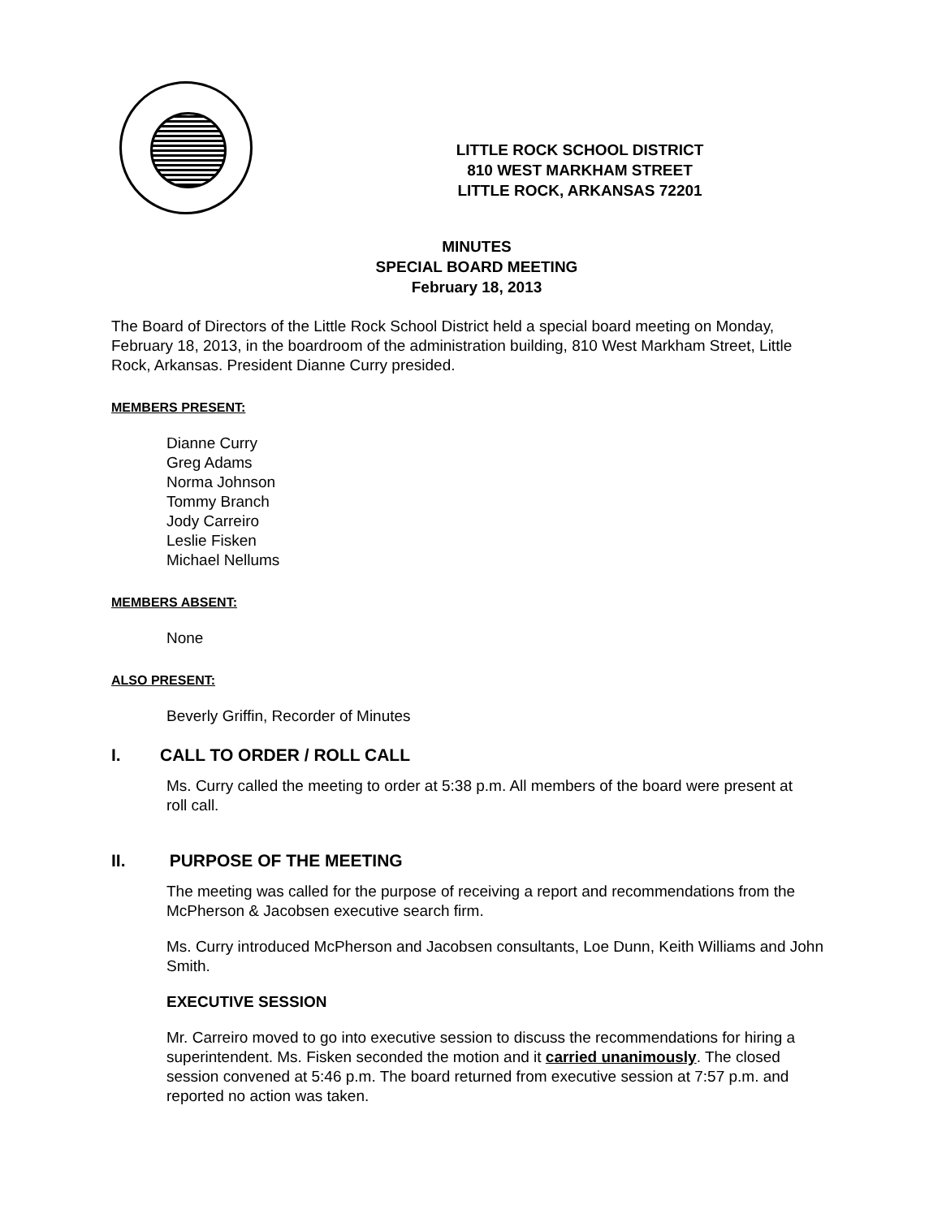LITTLE ROCK SCHOOL DISTRICT
810 WEST MARKHAM STREET
LITTLE ROCK, ARKANSAS 72201
MINUTES
SPECIAL BOARD MEETING
February 18, 2013
The Board of Directors of the Little Rock School District held a special board meeting on Monday, February 18, 2013, in the boardroom of the administration building, 810 West Markham Street, Little Rock, Arkansas. President Dianne Curry presided.
MEMBERS PRESENT:
Dianne Curry
Greg Adams
Norma Johnson
Tommy Branch
Jody Carreiro
Leslie Fisken
Michael Nellums
MEMBERS ABSENT:
None
ALSO PRESENT:
Beverly Griffin, Recorder of Minutes
I. CALL TO ORDER / ROLL CALL
Ms. Curry called the meeting to order at 5:38 p.m. All members of the board were present at roll call.
II. PURPOSE OF THE MEETING
The meeting was called for the purpose of receiving a report and recommendations from the McPherson & Jacobsen executive search firm.
Ms. Curry introduced McPherson and Jacobsen consultants, Loe Dunn, Keith Williams and John Smith.
EXECUTIVE SESSION
Mr. Carreiro moved to go into executive session to discuss the recommendations for hiring a superintendent. Ms. Fisken seconded the motion and it carried unanimously. The closed session convened at 5:46 p.m. The board returned from executive session at 7:57 p.m. and reported no action was taken.